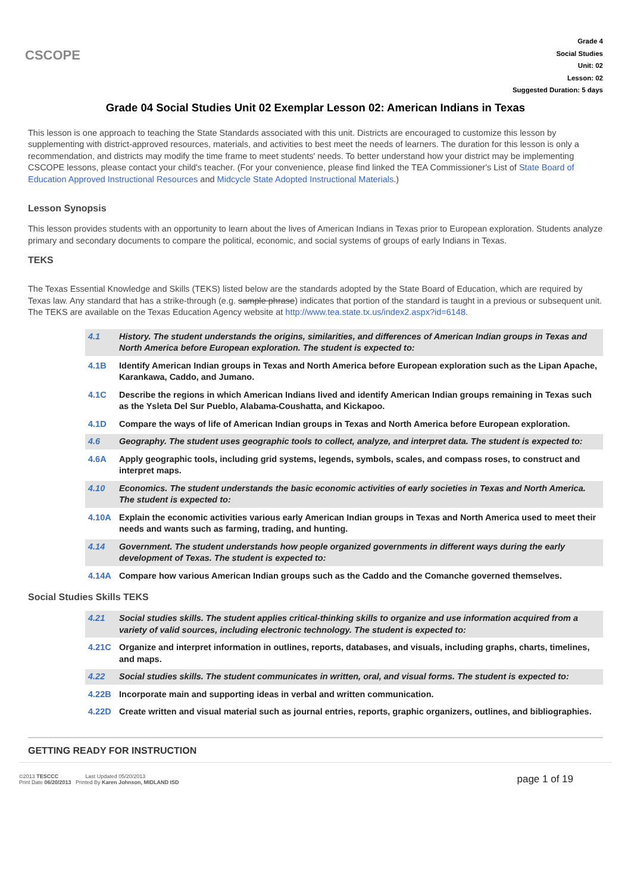CSCOPE
Grade 4
Social Studies
Unit: 02
Lesson: 02
Suggested Duration: 5 days
Grade 04 Social Studies Unit 02 Exemplar Lesson 02: American Indians in Texas
This lesson is one approach to teaching the State Standards associated with this unit. Districts are encouraged to customize this lesson by supplementing with district-approved resources, materials, and activities to best meet the needs of learners. The duration for this lesson is only a recommendation, and districts may modify the time frame to meet students' needs. To better understand how your district may be implementing CSCOPE lessons, please contact your child's teacher. (For your convenience, please find linked the TEA Commissioner's List of State Board of Education Approved Instructional Resources and Midcycle State Adopted Instructional Materials.)
Lesson Synopsis
This lesson provides students with an opportunity to learn about the lives of American Indians in Texas prior to European exploration. Students analyze primary and secondary documents to compare the political, economic, and social systems of groups of early Indians in Texas.
TEKS
The Texas Essential Knowledge and Skills (TEKS) listed below are the standards adopted by the State Board of Education, which are required by Texas law. Any standard that has a strike-through (e.g. sample phrase) indicates that portion of the standard is taught in a previous or subsequent unit. The TEKS are available on the Texas Education Agency website at http://www.tea.state.tx.us/index2.aspx?id=6148.
| 4.1 | History. The student understands the origins, similarities, and differences of American Indian groups in Texas and North America before European exploration. The student is expected to: |
| 4.1B | Identify American Indian groups in Texas and North America before European exploration such as the Lipan Apache, Karankawa, Caddo, and Jumano. |
| 4.1C | Describe the regions in which American Indians lived and identify American Indian groups remaining in Texas such as the Ysleta Del Sur Pueblo, Alabama-Coushatta, and Kickapoo. |
| 4.1D | Compare the ways of life of American Indian groups in Texas and North America before European exploration. |
| 4.6 | Geography. The student uses geographic tools to collect, analyze, and interpret data. The student is expected to: |
| 4.6A | Apply geographic tools, including grid systems, legends, symbols, scales, and compass roses, to construct and interpret maps. |
| 4.10 | Economics. The student understands the basic economic activities of early societies in Texas and North America. The student is expected to: |
| 4.10A | Explain the economic activities various early American Indian groups in Texas and North America used to meet their needs and wants such as farming, trading, and hunting. |
| 4.14 | Government. The student understands how people organized governments in different ways during the early development of Texas. The student is expected to: |
| 4.14A | Compare how various American Indian groups such as the Caddo and the Comanche governed themselves. |
Social Studies Skills TEKS
| 4.21 | Social studies skills. The student applies critical-thinking skills to organize and use information acquired from a variety of valid sources, including electronic technology. The student is expected to: |
| 4.21C | Organize and interpret information in outlines, reports, databases, and visuals, including graphs, charts, timelines, and maps. |
| 4.22 | Social studies skills. The student communicates in written, oral, and visual forms. The student is expected to: |
| 4.22B | Incorporate main and supporting ideas in verbal and written communication. |
| 4.22D | Create written and visual material such as journal entries, reports, graphic organizers, outlines, and bibliographies. |
GETTING READY FOR INSTRUCTION
©2013 TESCCC Last Updated 05/20/2013
Print Date 06/20/2013 Printed By Karen Johnson, MIDLAND ISD
page 1 of 19